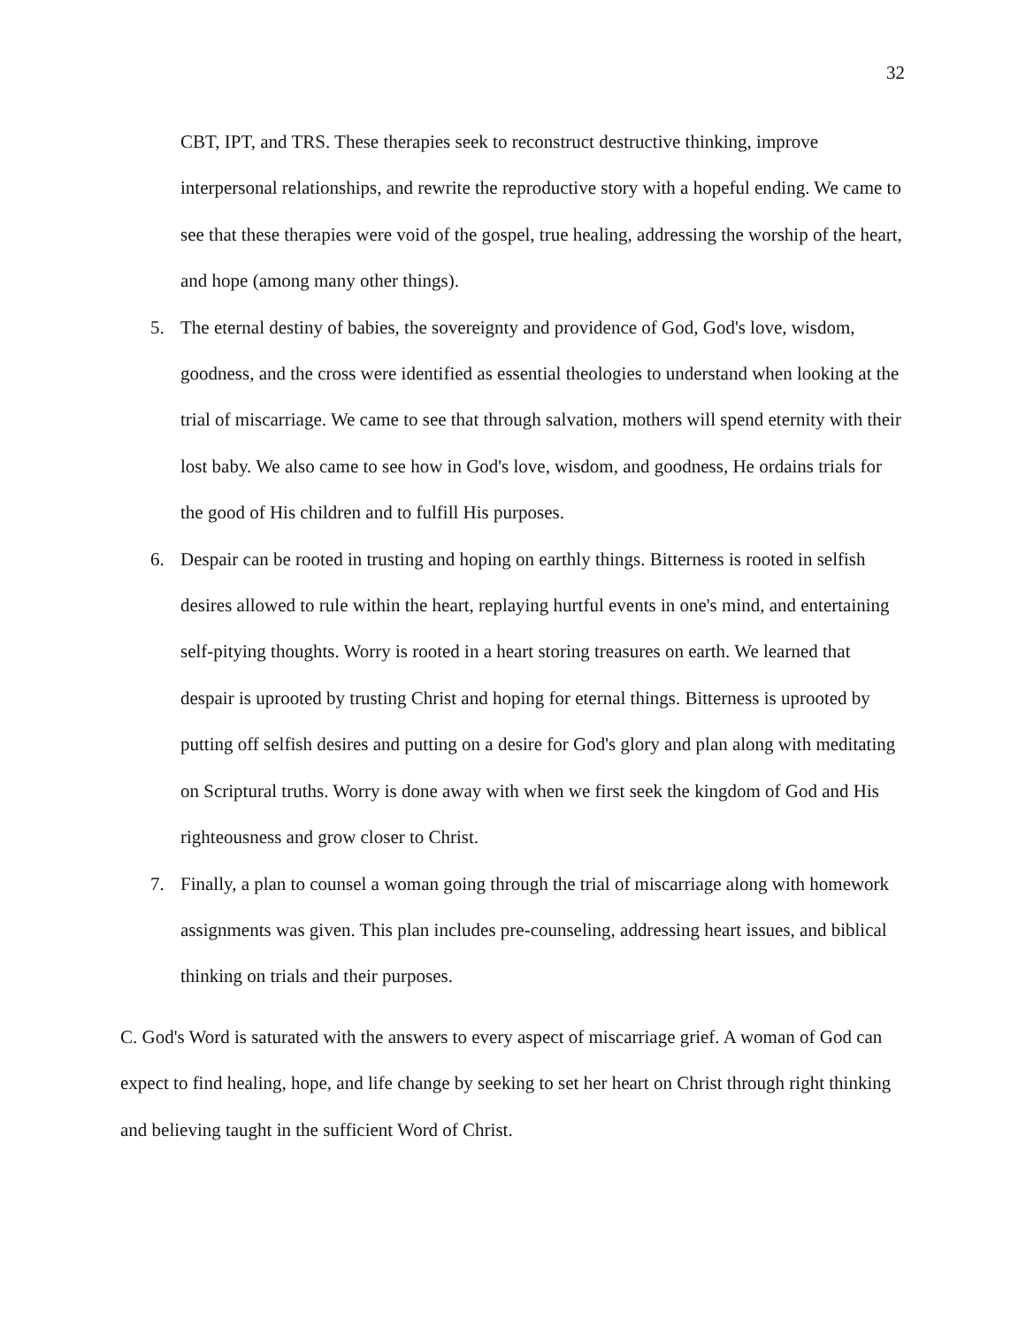32
CBT, IPT, and TRS. These therapies seek to reconstruct destructive thinking, improve interpersonal relationships, and rewrite the reproductive story with a hopeful ending. We came to see that these therapies were void of the gospel, true healing, addressing the worship of the heart, and hope (among many other things).
5. The eternal destiny of babies, the sovereignty and providence of God, God's love, wisdom, goodness, and the cross were identified as essential theologies to understand when looking at the trial of miscarriage. We came to see that through salvation, mothers will spend eternity with their lost baby. We also came to see how in God's love, wisdom, and goodness, He ordains trials for the good of His children and to fulfill His purposes.
6. Despair can be rooted in trusting and hoping on earthly things. Bitterness is rooted in selfish desires allowed to rule within the heart, replaying hurtful events in one's mind, and entertaining self-pitying thoughts. Worry is rooted in a heart storing treasures on earth. We learned that despair is uprooted by trusting Christ and hoping for eternal things. Bitterness is uprooted by putting off selfish desires and putting on a desire for God's glory and plan along with meditating on Scriptural truths. Worry is done away with when we first seek the kingdom of God and His righteousness and grow closer to Christ.
7. Finally, a plan to counsel a woman going through the trial of miscarriage along with homework assignments was given. This plan includes pre-counseling, addressing heart issues, and biblical thinking on trials and their purposes.
C. God's Word is saturated with the answers to every aspect of miscarriage grief. A woman of God can expect to find healing, hope, and life change by seeking to set her heart on Christ through right thinking and believing taught in the sufficient Word of Christ.